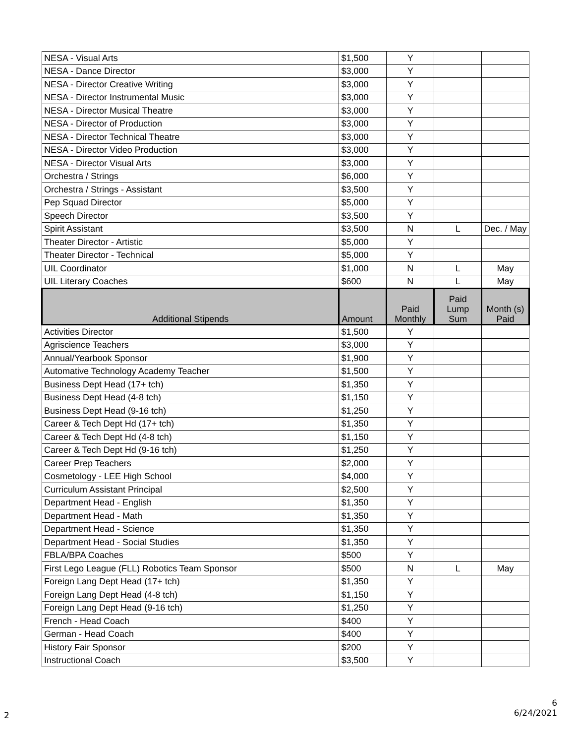| NESA - Visual Arts | $1,500 | Y | | |
| NESA - Dance Director | $3,000 | Y | | |
| NESA - Director Creative Writing | $3,000 | Y | | |
| NESA - Director Instrumental Music | $3,000 | Y | | |
| NESA - Director Musical Theatre | $3,000 | Y | | |
| NESA - Director of Production | $3,000 | Y | | |
| NESA - Director Technical Theatre | $3,000 | Y | | |
| NESA - Director Video Production | $3,000 | Y | | |
| NESA - Director Visual Arts | $3,000 | Y | | |
| Orchestra / Strings | $6,000 | Y | | |
| Orchestra / Strings - Assistant | $3,500 | Y | | |
| Pep Squad Director | $5,000 | Y | | |
| Speech Director | $3,500 | Y | | |
| Spirit Assistant | $3,500 | N | L | Dec. / May |
| Theater Director - Artistic | $5,000 | Y | | |
| Theater Director - Technical | $5,000 | Y | | |
| UIL Coordinator | $1,000 | N | L | May |
| UIL Literary Coaches | $600 | N | L | May |
| Additional Stipends | Amount | Paid Monthly | Paid Lump Sum | Month (s) Paid |
| Activities Director | $1,500 | Y | | |
| Agriscience Teachers | $3,000 | Y | | |
| Annual/Yearbook Sponsor | $1,900 | Y | | |
| Automative Technology Academy Teacher | $1,500 | Y | | |
| Business Dept Head (17+ tch) | $1,350 | Y | | |
| Business Dept Head (4-8 tch) | $1,150 | Y | | |
| Business Dept Head (9-16 tch) | $1,250 | Y | | |
| Career & Tech Dept Hd (17+ tch) | $1,350 | Y | | |
| Career & Tech Dept Hd (4-8 tch) | $1,150 | Y | | |
| Career & Tech Dept Hd (9-16 tch) | $1,250 | Y | | |
| Career Prep Teachers | $2,000 | Y | | |
| Cosmetology - LEE High School | $4,000 | Y | | |
| Curriculum Assistant Principal | $2,500 | Y | | |
| Department Head - English | $1,350 | Y | | |
| Department Head - Math | $1,350 | Y | | |
| Department Head - Science | $1,350 | Y | | |
| Department Head - Social Studies | $1,350 | Y | | |
| FBLA/BPA Coaches | $500 | Y | | |
| First Lego League (FLL) Robotics Team Sponsor | $500 | N | L | May |
| Foreign Lang Dept Head (17+ tch) | $1,350 | Y | | |
| Foreign Lang Dept Head (4-8 tch) | $1,150 | Y | | |
| Foreign Lang Dept Head (9-16 tch) | $1,250 | Y | | |
| French - Head Coach | $400 | Y | | |
| German - Head Coach | $400 | Y | | |
| History Fair Sponsor | $200 | Y | | |
| Instructional Coach | $3,500 | Y | | |
2
6
6/24/2021